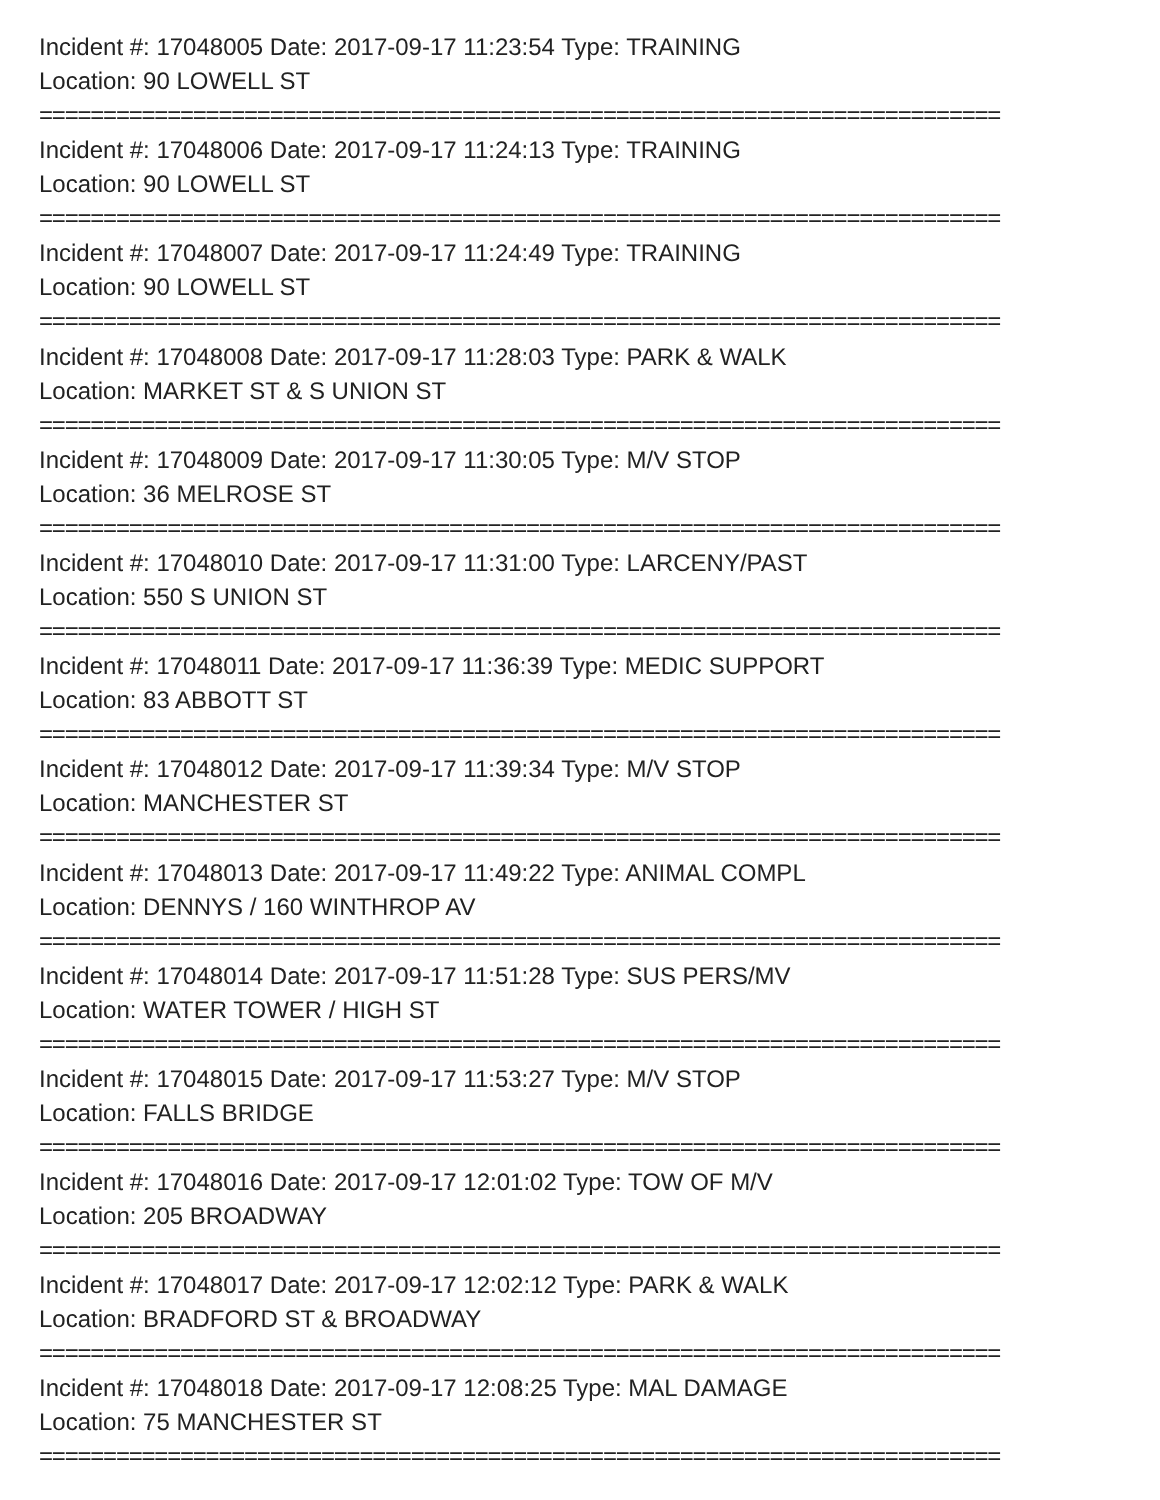Incident #: 17048005 Date: 2017-09-17 11:23:54 Type: TRAINING
Location: 90 LOWELL ST
===========================================================================
Incident #: 17048006 Date: 2017-09-17 11:24:13 Type: TRAINING
Location: 90 LOWELL ST
===========================================================================
Incident #: 17048007 Date: 2017-09-17 11:24:49 Type: TRAINING
Location: 90 LOWELL ST
===========================================================================
Incident #: 17048008 Date: 2017-09-17 11:28:03 Type: PARK & WALK
Location: MARKET ST & S UNION ST
===========================================================================
Incident #: 17048009 Date: 2017-09-17 11:30:05 Type: M/V STOP
Location: 36 MELROSE ST
===========================================================================
Incident #: 17048010 Date: 2017-09-17 11:31:00 Type: LARCENY/PAST
Location: 550 S UNION ST
===========================================================================
Incident #: 17048011 Date: 2017-09-17 11:36:39 Type: MEDIC SUPPORT
Location: 83 ABBOTT ST
===========================================================================
Incident #: 17048012 Date: 2017-09-17 11:39:34 Type: M/V STOP
Location: MANCHESTER ST
===========================================================================
Incident #: 17048013 Date: 2017-09-17 11:49:22 Type: ANIMAL COMPL
Location: DENNYS / 160 WINTHROP AV
===========================================================================
Incident #: 17048014 Date: 2017-09-17 11:51:28 Type: SUS PERS/MV
Location: WATER TOWER / HIGH ST
===========================================================================
Incident #: 17048015 Date: 2017-09-17 11:53:27 Type: M/V STOP
Location: FALLS BRIDGE
===========================================================================
Incident #: 17048016 Date: 2017-09-17 12:01:02 Type: TOW OF M/V
Location: 205 BROADWAY
===========================================================================
Incident #: 17048017 Date: 2017-09-17 12:02:12 Type: PARK & WALK
Location: BRADFORD ST & BROADWAY
===========================================================================
Incident #: 17048018 Date: 2017-09-17 12:08:25 Type: MAL DAMAGE
Location: 75 MANCHESTER ST
===========================================================================